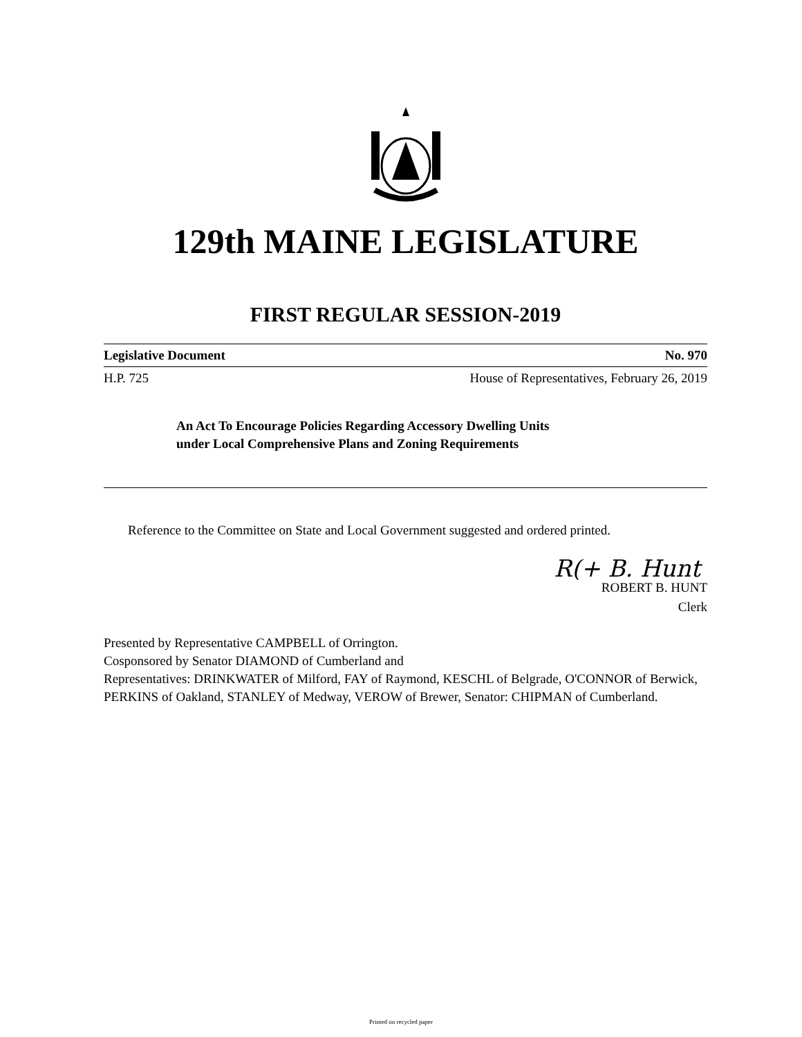129th MAINE LEGISLATURE
FIRST REGULAR SESSION-2019
Legislative Document No. 970
H.P. 725 House of Representatives, February 26, 2019
An Act To Encourage Policies Regarding Accessory Dwelling Units
under Local Comprehensive Plans and Zoning Requirements
Reference to the Committee on State and Local Government suggested and ordered printed.
R(+ B. Hunt
ROBERT B. HUNT
Clerk
Presented by Representative CAMPBELL of Orrington.
Cosponsored by Senator DIAMOND of Cumberland and
Representatives: DRINKWATER of Milford, FAY of Raymond, KESCHL of Belgrade, O'CONNOR of Berwick, PERKINS of Oakland, STANLEY of Medway, VEROW of Brewer, Senator: CHIPMAN of Cumberland.
Printed on recycled paper